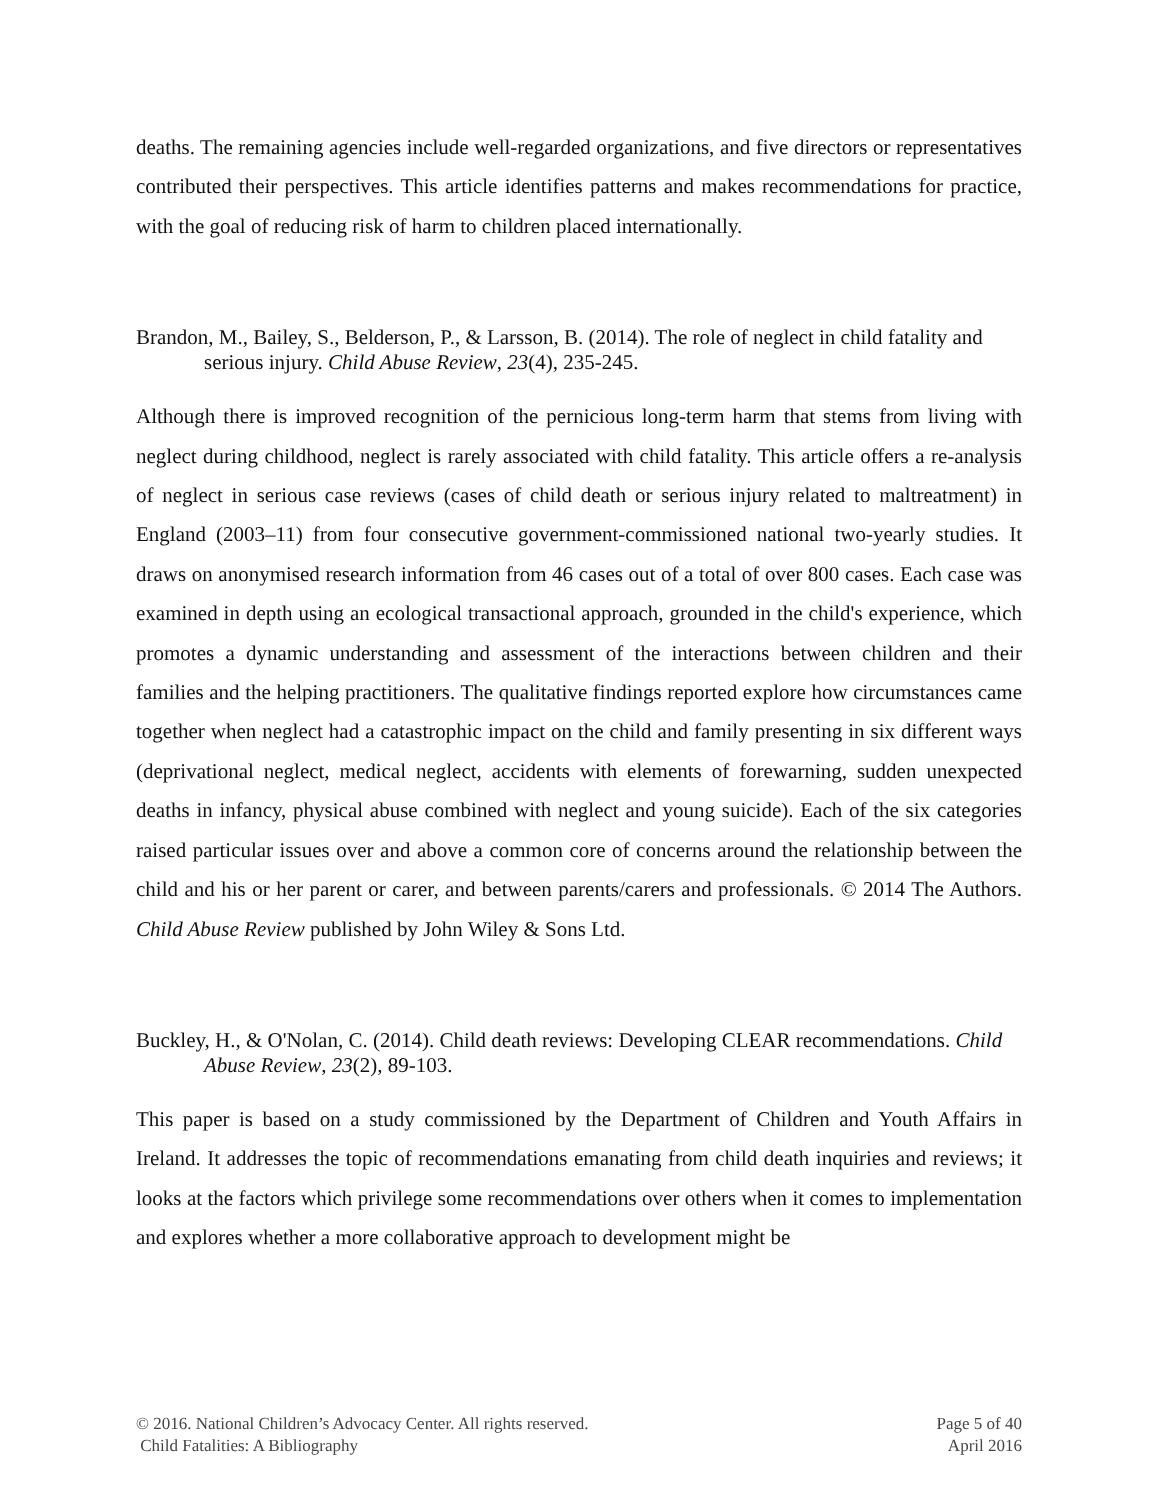deaths. The remaining agencies include well-regarded organizations, and five directors or representatives contributed their perspectives. This article identifies patterns and makes recommendations for practice, with the goal of reducing risk of harm to children placed internationally.
Brandon, M., Bailey, S., Belderson, P., & Larsson, B. (2014). The role of neglect in child fatality and serious injury. Child Abuse Review, 23(4), 235-245.
Although there is improved recognition of the pernicious long-term harm that stems from living with neglect during childhood, neglect is rarely associated with child fatality. This article offers a re-analysis of neglect in serious case reviews (cases of child death or serious injury related to maltreatment) in England (2003–11) from four consecutive government-commissioned national two-yearly studies. It draws on anonymised research information from 46 cases out of a total of over 800 cases. Each case was examined in depth using an ecological transactional approach, grounded in the child's experience, which promotes a dynamic understanding and assessment of the interactions between children and their families and the helping practitioners. The qualitative findings reported explore how circumstances came together when neglect had a catastrophic impact on the child and family presenting in six different ways (deprivational neglect, medical neglect, accidents with elements of forewarning, sudden unexpected deaths in infancy, physical abuse combined with neglect and young suicide). Each of the six categories raised particular issues over and above a common core of concerns around the relationship between the child and his or her parent or carer, and between parents/carers and professionals. © 2014 The Authors. Child Abuse Review published by John Wiley & Sons Ltd.
Buckley, H., & O'Nolan, C. (2014). Child death reviews: Developing CLEAR recommendations. Child Abuse Review, 23(2), 89-103.
This paper is based on a study commissioned by the Department of Children and Youth Affairs in Ireland. It addresses the topic of recommendations emanating from child death inquiries and reviews; it looks at the factors which privilege some recommendations over others when it comes to implementation and explores whether a more collaborative approach to development might be
© 2016. National Children’s Advocacy Center. All rights reserved.
Child Fatalities: A Bibliography
Page 5 of 40
April 2016